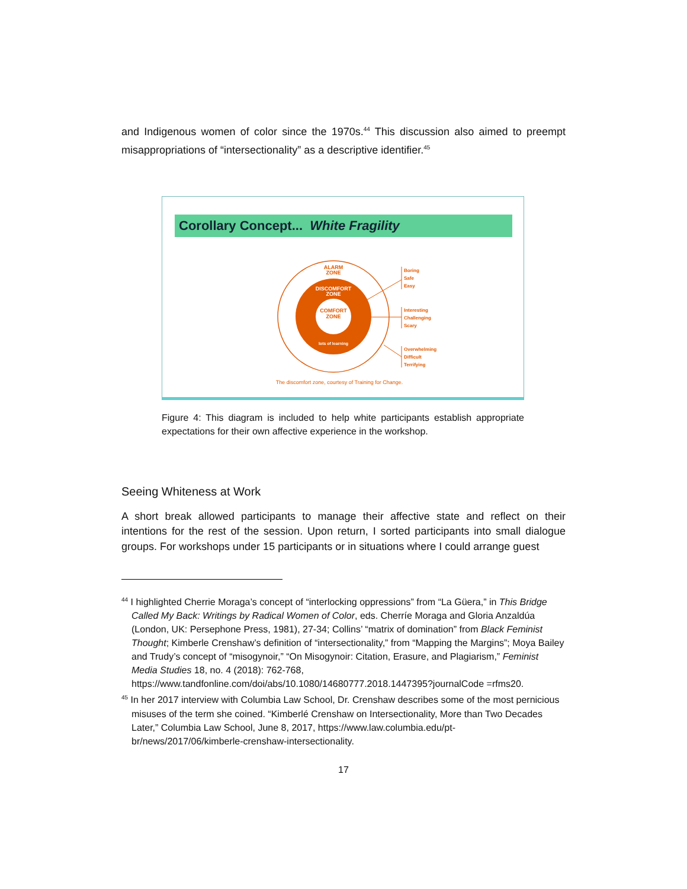and Indigenous women of color since the 1970s.<sup>44</sup> This discussion also aimed to preempt misappropriations of “intersectionality” as a descriptive identifier.<sup>45</sup>
Corollary Concept... White Fragility
ALARM
ZONE
DISCOMFORT
ZONE
COMFORT
ZONE
lots of learning
Boring
Safe
Easy
Interesting
Challenging
Scary
Overwhelming
Difficult
Terrifying
The discomfort zone, courtesy of Training for Change.
Figure 4: This diagram is included to help white participants establish appropriate expectations for their own affective experience in the workshop.
Seeing Whiteness at Work
A short break allowed participants to manage their affective state and reflect on their intentions for the rest of the session. Upon return, I sorted participants into small dialogue groups. For workshops under 15 participants or in situations where I could arrange guest
<sup>44</sup> I highlighted Cherrie Moraga’s concept of “interlocking oppressions” from “La Güera,” in This Bridge Called My Back: Writings by Radical Women of Color, eds. Cherríe Moraga and Gloria Anzaldúa (London, UK: Persephone Press, 1981), 27-34; Collins’ “matrix of domination” from Black Feminist Thought; Kimberle Crenshaw’s definition of “intersectionality,” from “Mapping the Margins”; Moya Bailey and Trudy’s concept of “misogynoir,” “On Misogynoir: Citation, Erasure, and Plagiarism,” Feminist Media Studies 18, no. 4 (2018): 762-768, https://www.tandfonline.com/doi/abs/10.1080/14680777.2018.1447395?journalCode =rfms20.
<sup>45</sup> In her 2017 interview with Columbia Law School, Dr. Crenshaw describes some of the most pernicious misuses of the term she coined. “Kimberlé Crenshaw on Intersectionality, More than Two Decades Later,” Columbia Law School, June 8, 2017, https://www.law.columbia.edu/pt-br/news/2017/06/kimberle-crenshaw-intersectionality.
17